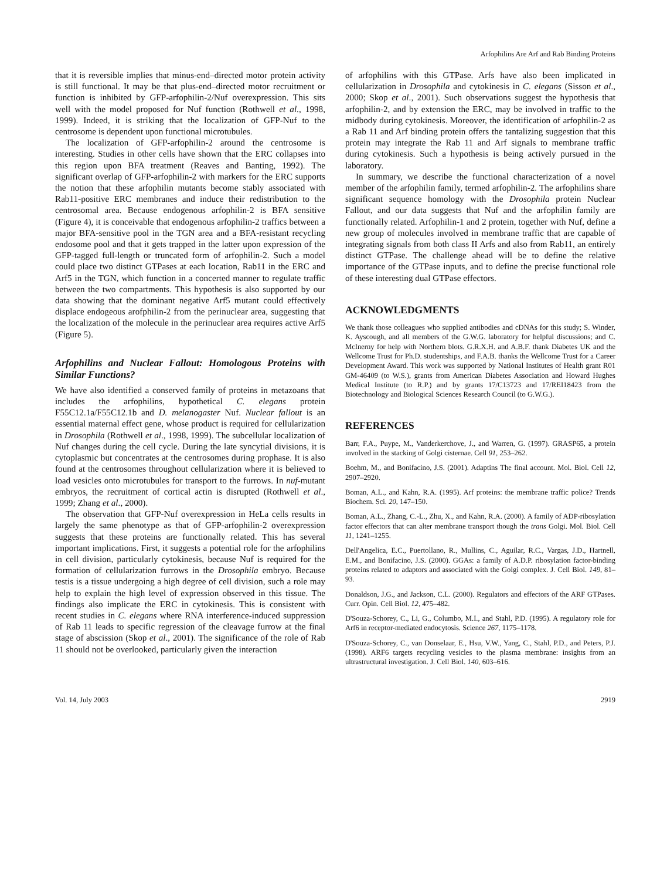Arfophilins Are Arf and Rab Binding Proteins
that it is reversible implies that minus-end–directed motor protein activity is still functional. It may be that plus-end–directed motor recruitment or function is inhibited by GFP-arfophilin-2/Nuf overexpression. This sits well with the model proposed for Nuf function (Rothwell et al., 1998, 1999). Indeed, it is striking that the localization of GFP-Nuf to the centrosome is dependent upon functional microtubules.
The localization of GFP-arfophilin-2 around the centrosome is interesting. Studies in other cells have shown that the ERC collapses into this region upon BFA treatment (Reaves and Banting, 1992). The significant overlap of GFP-arfophilin-2 with markers for the ERC supports the notion that these arfophilin mutants become stably associated with Rab11-positive ERC membranes and induce their redistribution to the centrosomal area. Because endogenous arfophilin-2 is BFA sensitive (Figure 4), it is conceivable that endogenous arfophilin-2 traffics between a major BFA-sensitive pool in the TGN area and a BFA-resistant recycling endosome pool and that it gets trapped in the latter upon expression of the GFP-tagged full-length or truncated form of arfophilin-2. Such a model could place two distinct GTPases at each location, Rab11 in the ERC and Arf5 in the TGN, which function in a concerted manner to regulate traffic between the two compartments. This hypothesis is also supported by our data showing that the dominant negative Arf5 mutant could effectively displace endogeous arofphilin-2 from the perinuclear area, suggesting that the localization of the molecule in the perinuclear area requires active Arf5 (Figure 5).
Arfophilins and Nuclear Fallout: Homologous Proteins with Similar Functions?
We have also identified a conserved family of proteins in metazoans that includes the arfophilins, hypothetical C. elegans protein F55C12.1a/F55C12.1b and D. melanogaster Nuf. Nuclear fallout is an essential maternal effect gene, whose product is required for cellularization in Drosophila (Rothwell et al., 1998, 1999). The subcellular localization of Nuf changes during the cell cycle. During the late syncytial divisions, it is cytoplasmic but concentrates at the centrosomes during prophase. It is also found at the centrosomes throughout cellularization where it is believed to load vesicles onto microtubules for transport to the furrows. In nuf-mutant embryos, the recruitment of cortical actin is disrupted (Rothwell et al., 1999; Zhang et al., 2000).
The observation that GFP-Nuf overexpression in HeLa cells results in largely the same phenotype as that of GFP-arfophilin-2 overexpression suggests that these proteins are functionally related. This has several important implications. First, it suggests a potential role for the arfophilins in cell division, particularly cytokinesis, because Nuf is required for the formation of cellularization furrows in the Drosophila embryo. Because testis is a tissue undergoing a high degree of cell division, such a role may help to explain the high level of expression observed in this tissue. The findings also implicate the ERC in cytokinesis. This is consistent with recent studies in C. elegans where RNA interference-induced suppression of Rab 11 leads to specific regression of the cleavage furrow at the final stage of abscission (Skop et al., 2001). The significance of the role of Rab 11 should not be overlooked, particularly given the interaction
of arfophilins with this GTPase. Arfs have also been implicated in cellularization in Drosophila and cytokinesis in C. elegans (Sisson et al., 2000; Skop et al., 2001). Such observations suggest the hypothesis that arfophilin-2, and by extension the ERC, may be involved in traffic to the midbody during cytokinesis. Moreover, the identification of arfophilin-2 as a Rab 11 and Arf binding protein offers the tantalizing suggestion that this protein may integrate the Rab 11 and Arf signals to membrane traffic during cytokinesis. Such a hypothesis is being actively pursued in the laboratory.
In summary, we describe the functional characterization of a novel member of the arfophilin family, termed arfophilin-2. The arfophilins share significant sequence homology with the Drosophila protein Nuclear Fallout, and our data suggests that Nuf and the arfophilin family are functionally related. Arfophilin-1 and 2 protein, together with Nuf, define a new group of molecules involved in membrane traffic that are capable of integrating signals from both class II Arfs and also from Rab11, an entirely distinct GTPase. The challenge ahead will be to define the relative importance of the GTPase inputs, and to define the precise functional role of these interesting dual GTPase effectors.
ACKNOWLEDGMENTS
We thank those colleagues who supplied antibodies and cDNAs for this study; S. Winder, K. Ayscough, and all members of the G.W.G. laboratory for helpful discussions; and C. McInerny for help with Northern blots. G.R.X.H. and A.B.F. thank Diabetes UK and the Wellcome Trust for Ph.D. studentships, and F.A.B. thanks the Wellcome Trust for a Career Development Award. This work was supported by National Institutes of Health grant R01 GM-46409 (to W.S.), grants from American Diabetes Association and Howard Hughes Medical Institute (to R.P.) and by grants 17/C13723 and 17/REI18423 from the Biotechnology and Biological Sciences Research Council (to G.W.G.).
REFERENCES
Barr, F.A., Puype, M., Vanderkerchove, J., and Warren, G. (1997). GRASP65, a protein involved in the stacking of Golgi cisternae. Cell 91, 253–262.
Boehm, M., and Bonifacino, J.S. (2001). Adaptins The final account. Mol. Biol. Cell 12, 2907–2920.
Boman, A.L., and Kahn, R.A. (1995). Arf proteins: the membrane traffic police? Trends Biochem. Sci. 20, 147–150.
Boman, A.L., Zhang, C.-L., Zhu, X., and Kahn, R.A. (2000). A family of ADP-ribosylation factor effectors that can alter membrane transport though the trans Golgi. Mol. Biol. Cell 11, 1241–1255.
Dell'Angelica, E.C., Puertollano, R., Mullins, C., Aguilar, R.C., Vargas, J.D., Hartnell, E.M., and Bonifacino, J.S. (2000). GGAs: a family of A.D.P. ribosylation factor-binding proteins related to adaptors and associated with the Golgi complex. J. Cell Biol. 149, 81–93.
Donaldson, J.G., and Jackson, C.L. (2000). Regulators and effectors of the ARF GTPases. Curr. Opin. Cell Biol. 12, 475–482.
D'Souza-Schorey, C., Li, G., Columbo, M.I., and Stahl, P.D. (1995). A regulatory role for Arf6 in receptor-mediated endocytosis. Science 267, 1175–1178.
D'Souza-Schorey, C., van Donselaar, E., Hsu, V.W., Yang, C., Stahl, P.D., and Peters, P.J. (1998). ARF6 targets recycling vesicles to the plasma membrane: insights from an ultrastructural investigation. J. Cell Biol. 140, 603–616.
Vol. 14, July 2003 2919